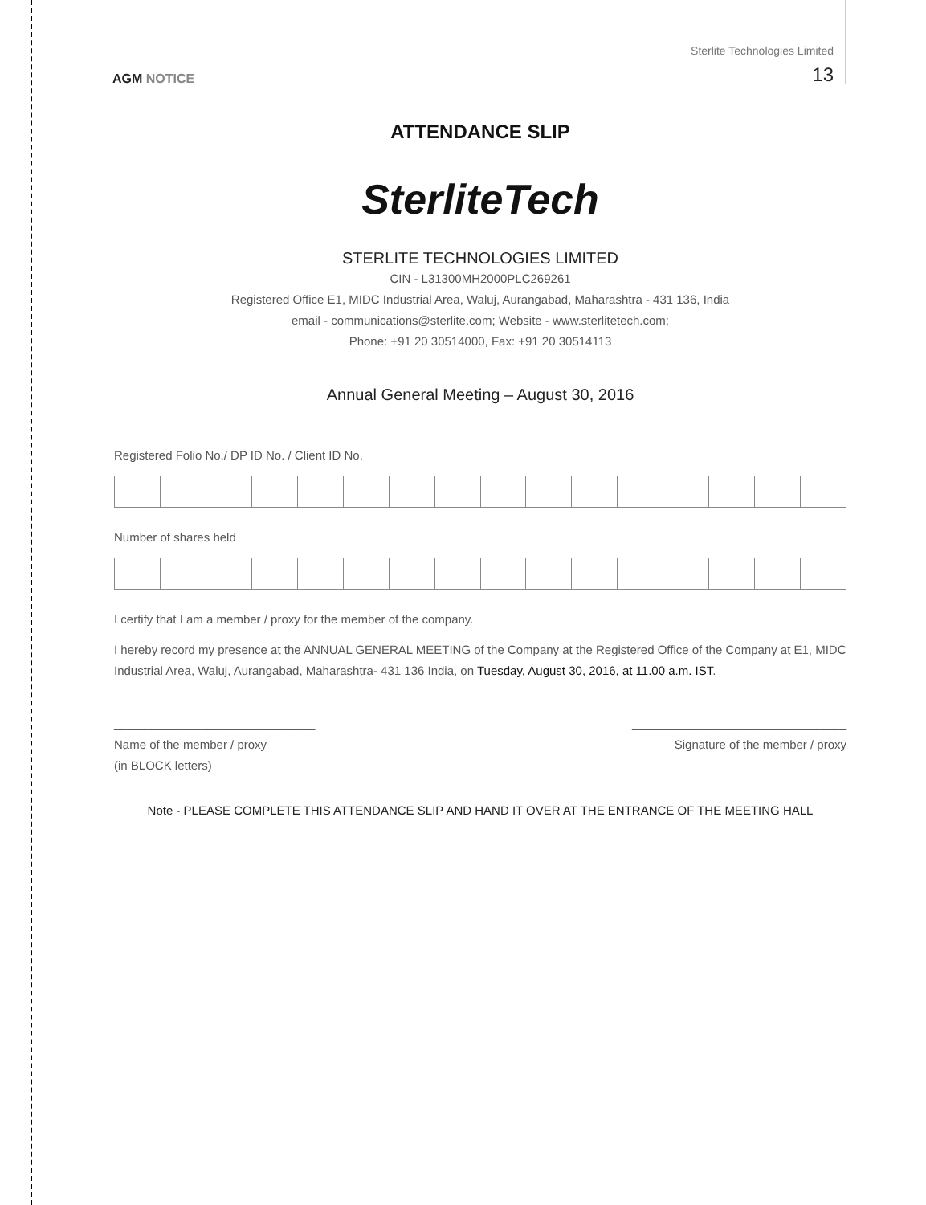Sterlite Technologies Limited
AGM NOTICE
13
ATTENDANCE SLIP
SterliteTech
STERLITE TECHNOLOGIES LIMITED
CIN - L31300MH2000PLC269261
Registered Office E1, MIDC Industrial Area, Waluj, Aurangabad, Maharashtra - 431 136, India
email - communications@sterlite.com; Website - www.sterlitetech.com;
Phone: +91 20 30514000, Fax: +91 20 30514113
Annual General Meeting – August 30, 2016
Registered Folio No./ DP ID No. / Client ID No.
Number of shares held
I certify that I am a member / proxy for the member of the company.
I hereby record my presence at the ANNUAL GENERAL MEETING of the Company at the Registered Office of the Company at E1, MIDC Industrial Area, Waluj, Aurangabad, Maharashtra- 431 136 India, on Tuesday, August 30, 2016, at 11.00 a.m. IST.
______________________________
Name of the member / proxy
(in BLOCK letters)
________________________________
Signature of the member / proxy
Note - PLEASE COMPLETE THIS ATTENDANCE SLIP AND HAND IT OVER AT THE ENTRANCE OF THE MEETING HALL